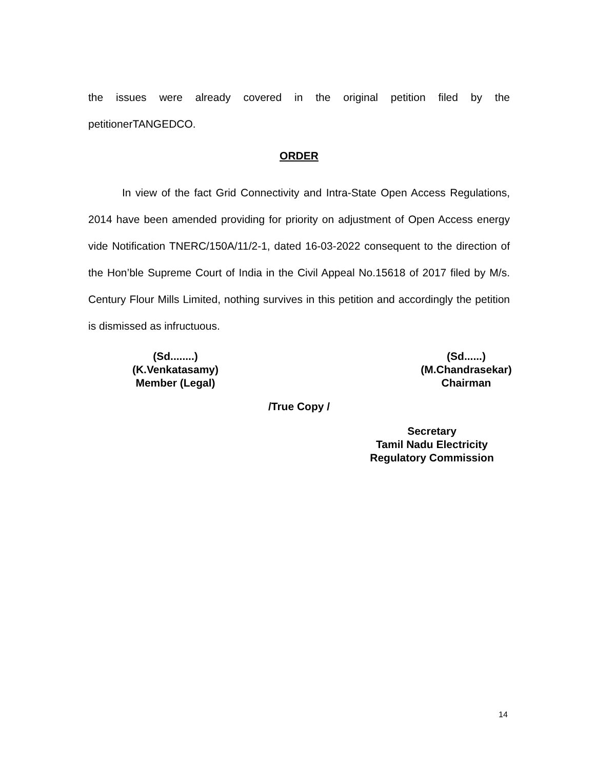the issues were already covered in the original petition filed by the petitionerTANGEDCO.
ORDER
In view of the fact Grid Connectivity and Intra-State Open Access Regulations, 2014 have been amended providing for priority on adjustment of Open Access energy vide Notification TNERC/150A/11/2-1, dated 16-03-2022 consequent to the direction of the Hon’ble Supreme Court of India in the Civil Appeal No.15618 of 2017 filed by M/s. Century Flour Mills Limited, nothing survives in this petition and accordingly the petition is dismissed as infructuous.
(Sd........)
(K.Venkatasamy)
Member (Legal)
(Sd......)
(M.Chandrasekar)
Chairman
/True Copy /
Secretary
Tamil Nadu Electricity
Regulatory Commission
14